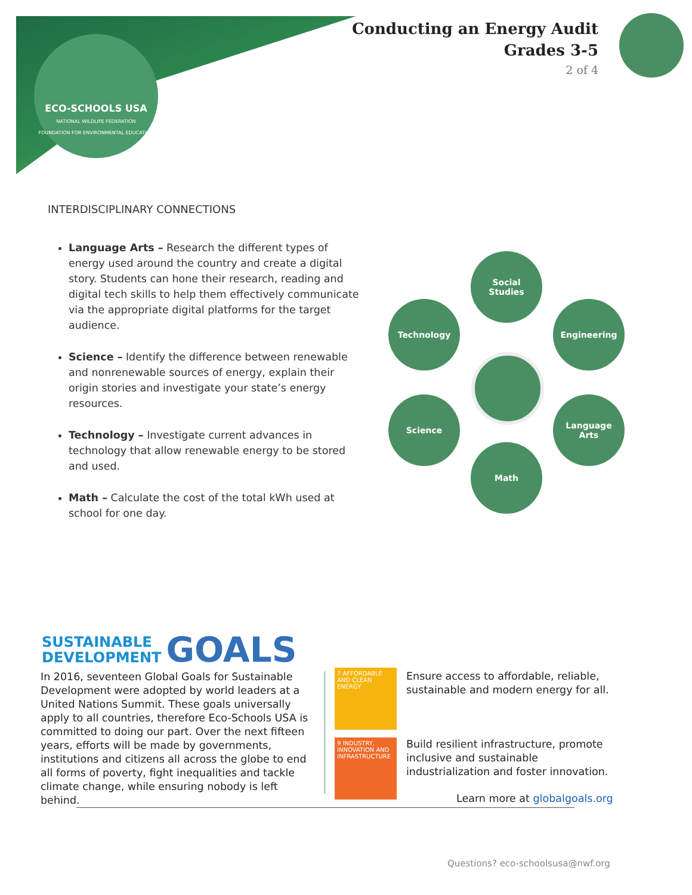ECO-SCHOOLS USA
NATIONAL WILDLIFE FEDERATION
FOUNDATION FOR ENVIRONMENTAL EDUCATION
Conducting an Energy Audit
Grades 3-5
2 of 4
INTERDISCIPLINARY CONNECTIONS
Language Arts – Research the different types of energy used around the country and create a digital story. Students can hone their research, reading and digital tech skills to help them effectively communicate via the appropriate digital platforms for the target audience.
Science – Identify the difference between renewable and nonrenewable sources of energy, explain their origin stories and investigate your state’s energy resources.
Technology – Investigate current advances in technology that allow renewable energy to be stored and used.
Math – Calculate the cost of the total kWh used at school for one day.
Social
Studies
Technology Engineering
Science
Language
Arts
Math
SUSTAINABLE
DEVELOPMENT GOALS
In 2016, seventeen Global Goals for Sustainable Development were adopted by world leaders at a United Nations Summit. These goals universally apply to all countries, therefore Eco-Schools USA is committed to doing our part. Over the next fifteen years, efforts will be made by governments, institutions and citizens all across the globe to end all forms of poverty, fight inequalities and tackle climate change, while ensuring nobody is left behind.
7 AFFORDABLE AND CLEAN ENERGY
Ensure access to affordable, reliable, sustainable and modern energy for all.
9 INDUSTRY, INNOVATION AND INFRASTRUCTURE
Build resilient infrastructure, promote inclusive and sustainable industrialization and foster innovation.
Learn more at globalgoals.org
Questions? eco-schoolsusa@nwf.org